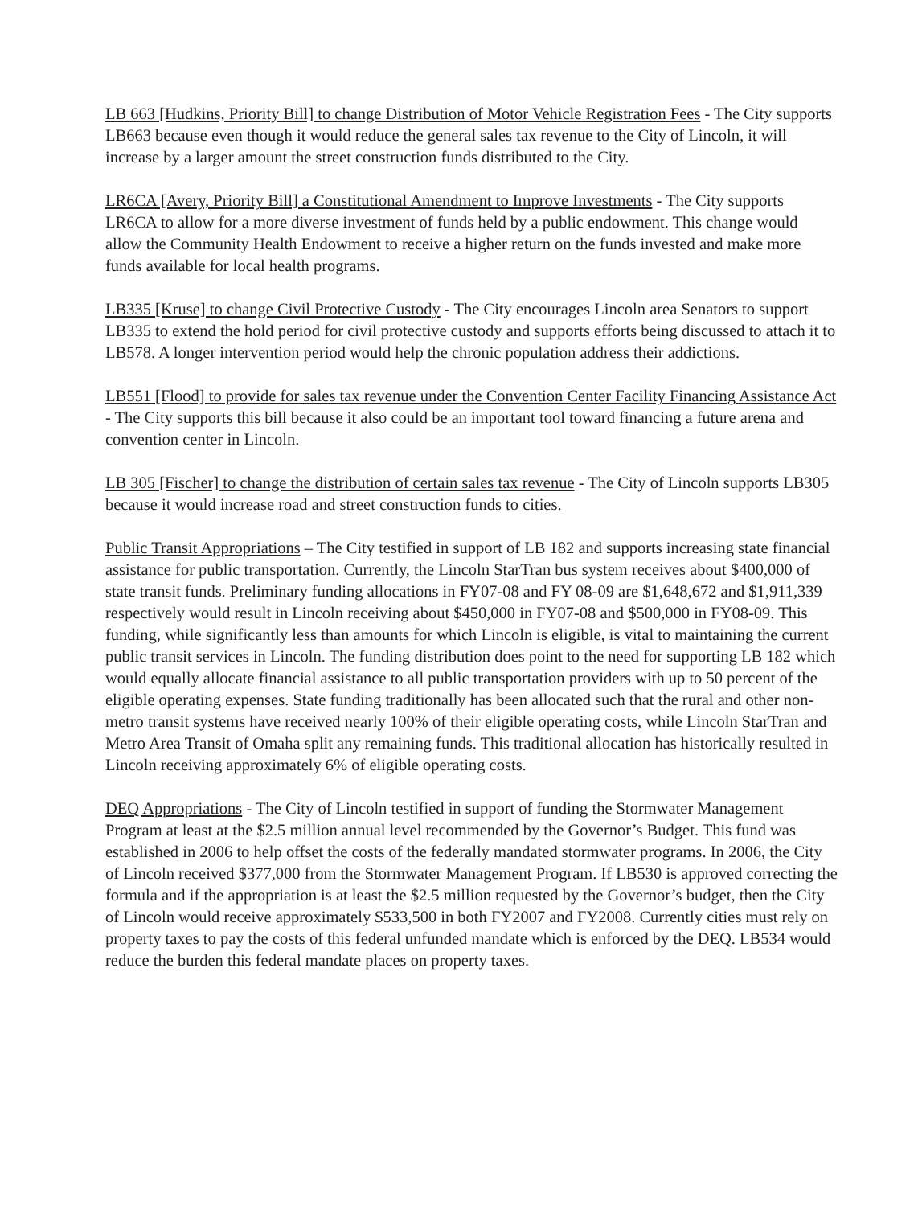LB 663 [Hudkins, Priority Bill] to change Distribution of Motor Vehicle Registration Fees - The City supports LB663 because even though it would reduce the general sales tax revenue to the City of Lincoln, it will increase by a larger amount the street construction funds distributed to the City.
LR6CA [Avery, Priority Bill] a Constitutional Amendment to Improve Investments - The City supports LR6CA to allow for a more diverse investment of funds held by a public endowment. This change would allow the Community Health Endowment to receive a higher return on the funds invested and make more funds available for local health programs.
LB335 [Kruse] to change Civil Protective Custody - The City encourages Lincoln area Senators to support LB335 to extend the hold period for civil protective custody and supports efforts being discussed to attach it to LB578. A longer intervention period would help the chronic population address their addictions.
LB551 [Flood] to provide for sales tax revenue under the Convention Center Facility Financing Assistance Act - The City supports this bill because it also could be an important tool toward financing a future arena and convention center in Lincoln.
LB 305 [Fischer] to change the distribution of certain sales tax revenue - The City of Lincoln supports LB305 because it would increase road and street construction funds to cities.
Public Transit Appropriations – The City testified in support of LB 182 and supports increasing state financial assistance for public transportation. Currently, the Lincoln StarTran bus system receives about $400,000 of state transit funds. Preliminary funding allocations in FY07-08 and FY 08-09 are $1,648,672 and $1,911,339 respectively would result in Lincoln receiving about $450,000 in FY07-08 and $500,000 in FY08-09. This funding, while significantly less than amounts for which Lincoln is eligible, is vital to maintaining the current public transit services in Lincoln. The funding distribution does point to the need for supporting LB 182 which would equally allocate financial assistance to all public transportation providers with up to 50 percent of the eligible operating expenses. State funding traditionally has been allocated such that the rural and other non-metro transit systems have received nearly 100% of their eligible operating costs, while Lincoln StarTran and Metro Area Transit of Omaha split any remaining funds. This traditional allocation has historically resulted in Lincoln receiving approximately 6% of eligible operating costs.
DEQ Appropriations - The City of Lincoln testified in support of funding the Stormwater Management Program at least at the $2.5 million annual level recommended by the Governor’s Budget. This fund was established in 2006 to help offset the costs of the federally mandated stormwater programs. In 2006, the City of Lincoln received $377,000 from the Stormwater Management Program. If LB530 is approved correcting the formula and if the appropriation is at least the $2.5 million requested by the Governor’s budget, then the City of Lincoln would receive approximately $533,500 in both FY2007 and FY2008. Currently cities must rely on property taxes to pay the costs of this federal unfunded mandate which is enforced by the DEQ. LB534 would reduce the burden this federal mandate places on property taxes.